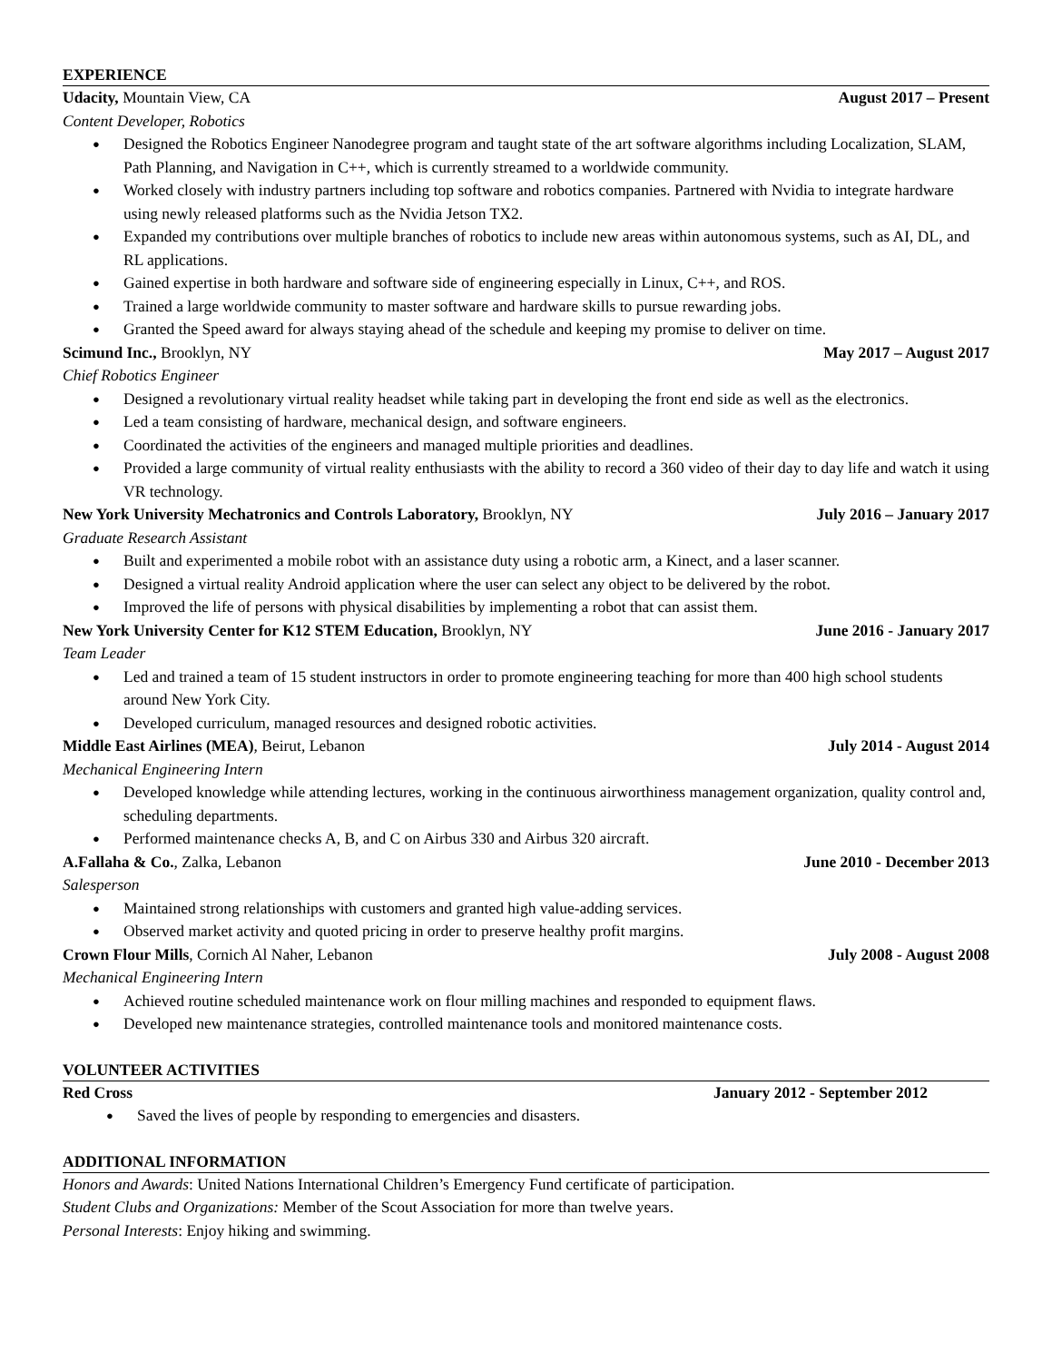EXPERIENCE
Udacity, Mountain View, CA August 2017 – Present
Content Developer, Robotics
● Designed the Robotics Engineer Nanodegree program and taught state of the art software algorithms including Localization, SLAM, Path Planning, and Navigation in C++, which is currently streamed to a worldwide community.
● Worked closely with industry partners including top software and robotics companies. Partnered with Nvidia to integrate hardware using newly released platforms such as the Nvidia Jetson TX2.
● Expanded my contributions over multiple branches of robotics to include new areas within autonomous systems, such as AI, DL, and RL applications.
● Gained expertise in both hardware and software side of engineering especially in Linux, C++, and ROS.
● Trained a large worldwide community to master software and hardware skills to pursue rewarding jobs.
● Granted the Speed award for always staying ahead of the schedule and keeping my promise to deliver on time.
Scimund Inc., Brooklyn, NY May 2017 – August 2017
Chief Robotics Engineer
● Designed a revolutionary virtual reality headset while taking part in developing the front end side as well as the electronics.
● Led a team consisting of hardware, mechanical design, and software engineers.
● Coordinated the activities of the engineers and managed multiple priorities and deadlines.
● Provided a large community of virtual reality enthusiasts with the ability to record a 360 video of their day to day life and watch it using VR technology.
New York University Mechatronics and Controls Laboratory, Brooklyn, NY July 2016 – January 2017
Graduate Research Assistant
● Built and experimented a mobile robot with an assistance duty using a robotic arm, a Kinect, and a laser scanner.
● Designed a virtual reality Android application where the user can select any object to be delivered by the robot.
● Improved the life of persons with physical disabilities by implementing a robot that can assist them.
New York University Center for K12 STEM Education, Brooklyn, NY June 2016 - January 2017
Team Leader
● Led and trained a team of 15 student instructors in order to promote engineering teaching for more than 400 high school students around New York City.
● Developed curriculum, managed resources and designed robotic activities.
Middle East Airlines (MEA), Beirut, Lebanon July 2014 - August 2014
Mechanical Engineering Intern
● Developed knowledge while attending lectures, working in the continuous airworthiness management organization, quality control and, scheduling departments.
● Performed maintenance checks A, B, and C on Airbus 330 and Airbus 320 aircraft.
A.Fallaha & Co., Zalka, Lebanon June 2010 - December 2013
Salesperson
● Maintained strong relationships with customers and granted high value-adding services.
● Observed market activity and quoted pricing in order to preserve healthy profit margins.
Crown Flour Mills, Cornich Al Naher, Lebanon July 2008 - August 2008
Mechanical Engineering Intern
● Achieved routine scheduled maintenance work on flour milling machines and responded to equipment flaws.
● Developed new maintenance strategies, controlled maintenance tools and monitored maintenance costs.
VOLUNTEER ACTIVITIES
Red Cross January 2012 - September 2012
● Saved the lives of people by responding to emergencies and disasters.
ADDITIONAL INFORMATION
Honors and Awards: United Nations International Children’s Emergency Fund certificate of participation.
Student Clubs and Organizations: Member of the Scout Association for more than twelve years.
Personal Interests: Enjoy hiking and swimming.